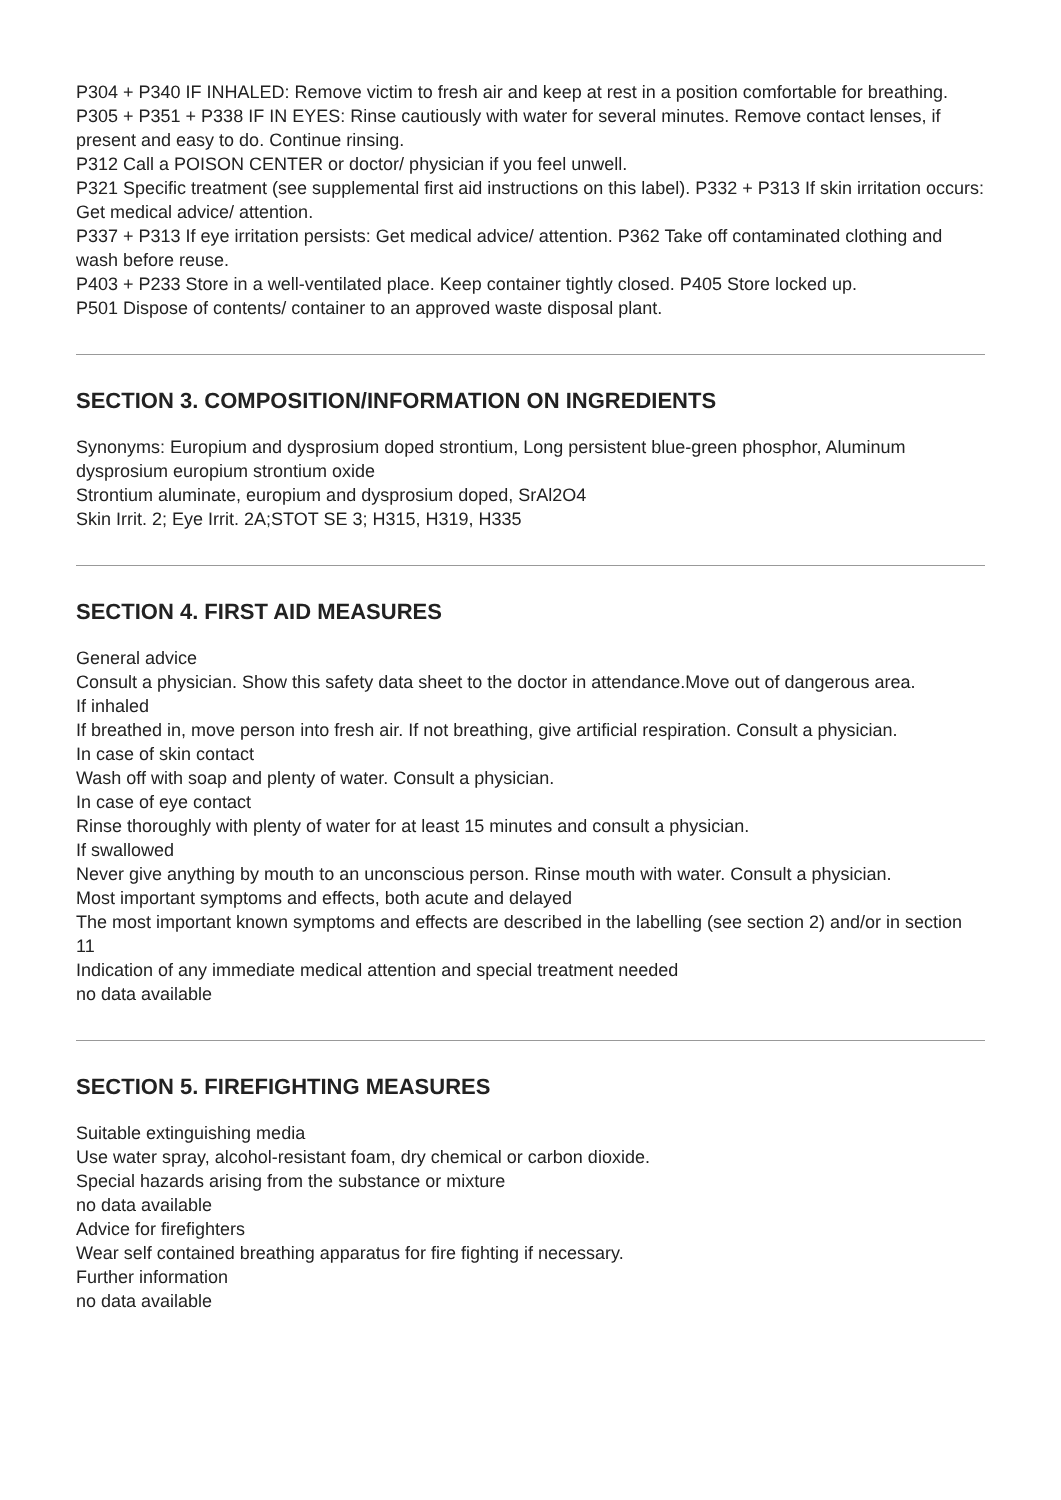P304 + P340 IF INHALED: Remove victim to fresh air and keep at rest in a position comfortable for breathing.
P305 + P351 + P338 IF IN EYES: Rinse cautiously with water for several minutes. Remove contact lenses, if present and easy to do. Continue rinsing.
P312 Call a POISON CENTER or doctor/ physician if you feel unwell.
P321 Specific treatment (see supplemental first aid instructions on this label). P332 + P313 If skin irritation occurs: Get medical advice/ attention.
P337 + P313 If eye irritation persists: Get medical advice/ attention. P362 Take off contaminated clothing and wash before reuse.
P403 + P233 Store in a well-ventilated place. Keep container tightly closed. P405 Store locked up.
P501 Dispose of contents/ container to an approved waste disposal plant.
SECTION 3. COMPOSITION/INFORMATION ON INGREDIENTS
Synonyms: Europium and dysprosium doped strontium, Long persistent blue-green phosphor, Aluminum dysprosium europium strontium oxide
Strontium aluminate, europium and dysprosium doped, SrAl2O4
Skin Irrit. 2; Eye Irrit. 2A;STOT SE 3; H315, H319, H335
SECTION 4. FIRST AID MEASURES
General advice
Consult a physician. Show this safety data sheet to the doctor in attendance.Move out of dangerous area.
If inhaled
If breathed in, move person into fresh air. If not breathing, give artificial respiration. Consult a physician.
In case of skin contact
Wash off with soap and plenty of water. Consult a physician.
In case of eye contact
Rinse thoroughly with plenty of water for at least 15 minutes and consult a physician.
If swallowed
Never give anything by mouth to an unconscious person. Rinse mouth with water. Consult a physician.
Most important symptoms and effects, both acute and delayed
The most important known symptoms and effects are described in the labelling (see section 2) and/or in section 11
Indication of any immediate medical attention and special treatment needed
no data available
SECTION 5. FIREFIGHTING MEASURES
Suitable extinguishing media
Use water spray, alcohol-resistant foam, dry chemical or carbon dioxide.
Special hazards arising from the substance or mixture
no data available
Advice for firefighters
Wear self contained breathing apparatus for fire fighting if necessary.
Further information
no data available